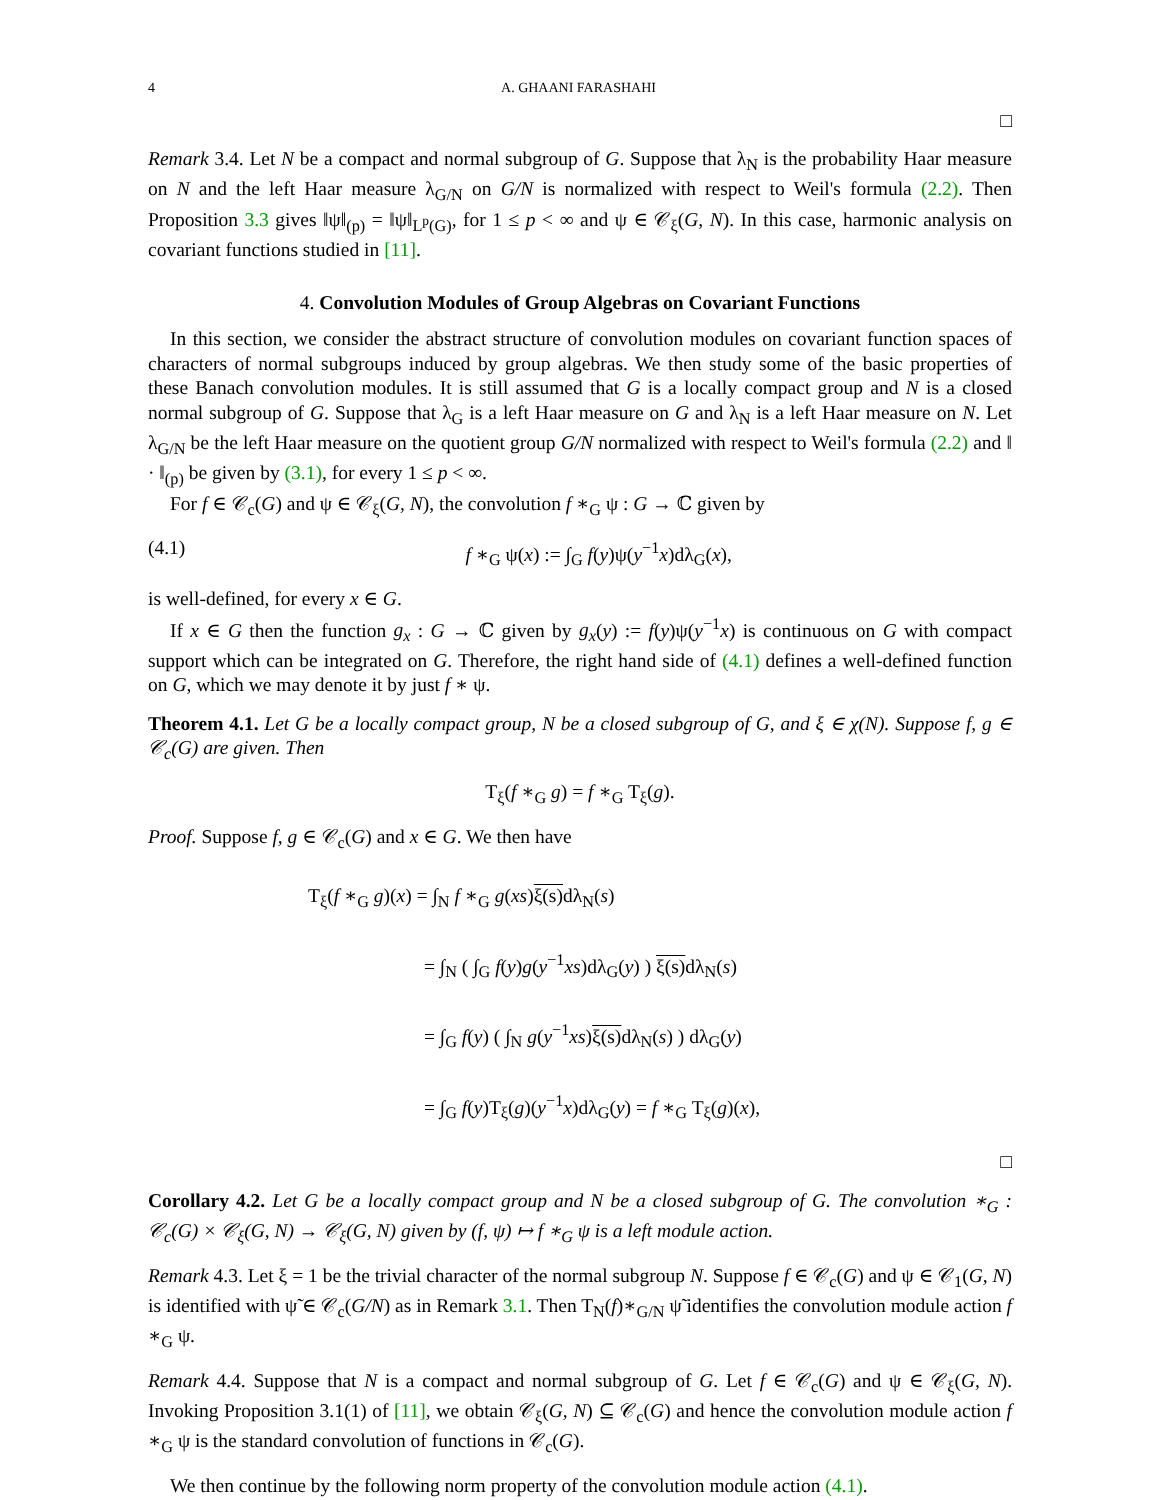4 A. GHAANI FARASHAHI
□
Remark 3.4. Let N be a compact and normal subgroup of G. Suppose that λ<sub>N</sub> is the probability Haar measure on N and the left Haar measure λ<sub>G/N</sub> on G/N is normalized with respect to Weil's formula (2.2). Then Proposition 3.3 gives ‖ψ‖<sub>(p)</sub> = ‖ψ‖<sub>L<sup>p</sup>(G)</sub>, for 1 ≤ p < ∞ and ψ ∈ 𝒞<sub>ξ</sub>(G, N). In this case, harmonic analysis on covariant functions studied in [11].
4. Convolution Modules of Group Algebras on Covariant Functions
In this section, we consider the abstract structure of convolution modules on covariant function spaces of characters of normal subgroups induced by group algebras. We then study some of the basic properties of these Banach convolution modules. It is still assumed that G is a locally compact group and N is a closed normal subgroup of G. Suppose that λ<sub>G</sub> is a left Haar measure on G and λ<sub>N</sub> is a left Haar measure on N. Let λ<sub>G/N</sub> be the left Haar measure on the quotient group G/N normalized with respect to Weil's formula (2.2) and ‖ · ‖<sub>(p)</sub> be given by (3.1), for every 1 ≤ p < ∞.
For f ∈ 𝒞<sub>c</sub>(G) and ψ ∈ 𝒞<sub>ξ</sub>(G, N), the convolution f ∗<sub>G</sub> ψ : G → ℂ given by
(4.1) f ∗<sub>G</sub> ψ(x) := ∫<sub>G</sub> f(y)ψ(y<sup>−1</sup>x)dλ<sub>G</sub>(x),
is well-defined, for every x ∈ G.
If x ∈ G then the function g<sub>x</sub> : G → ℂ given by g<sub>x</sub>(y) := f(y)ψ(y<sup>−1</sup>x) is continuous on G with compact support which can be integrated on G. Therefore, the right hand side of (4.1) defines a well-defined function on G, which we may denote it by just f ∗ ψ.
Theorem 4.1. Let G be a locally compact group, N be a closed subgroup of G, and ξ ∈ χ(N). Suppose f, g ∈ 𝒞<sub>c</sub>(G) are given. Then
T<sub>ξ</sub>(f ∗<sub>G</sub> g) = f ∗<sub>G</sub> T<sub>ξ</sub>(g).
Proof. Suppose f, g ∈ 𝒞<sub>c</sub>(G) and x ∈ G. We then have
T<sub>ξ</sub>(f ∗<sub>G</sub> g)(x) = ∫<sub>N</sub> f ∗<sub>G</sub> g(xs)ξ(s) dλ<sub>N</sub>(s)
= ∫<sub>N</sub> ( ∫<sub>G</sub> f(y)g(y<sup>−1</sup>xs)dλ<sub>G</sub>(y) ) ξ(s) dλ<sub>N</sub>(s)
= ∫<sub>G</sub> f(y) ( ∫<sub>N</sub> g(y<sup>−1</sup>xs)ξ(s) dλ<sub>N</sub>(s) ) dλ<sub>G</sub>(y)
= ∫<sub>G</sub> f(y)T<sub>ξ</sub>(g)(y<sup>−1</sup>x)dλ<sub>G</sub>(y) = f ∗<sub>G</sub> T<sub>ξ</sub>(g)(x),
□
Corollary 4.2. Let G be a locally compact group and N be a closed subgroup of G. The convolution ∗<sub>G</sub> : 𝒞<sub>c</sub>(G) × 𝒞<sub>ξ</sub>(G, N) → 𝒞<sub>ξ</sub>(G, N) given by (f, ψ) ↦ f ∗<sub>G</sub> ψ is a left module action.
Remark 4.3. Let ξ = 1 be the trivial character of the normal subgroup N. Suppose f ∈ 𝒞<sub>c</sub>(G) and ψ ∈ 𝒞<sub>1</sub>(G, N) is identified with ψ̃ ∈ 𝒞<sub>c</sub>(G/N) as in Remark 3.1. Then T<sub>N</sub>(f)∗<sub>G/N</sub> ψ̃ identifies the convolution module action f ∗<sub>G</sub> ψ.
Remark 4.4. Suppose that N is a compact and normal subgroup of G. Let f ∈ 𝒞<sub>c</sub>(G) and ψ ∈ 𝒞<sub>ξ</sub>(G, N). Invoking Proposition 3.1(1) of [11], we obtain 𝒞<sub>ξ</sub>(G, N) ⊆ 𝒞<sub>c</sub>(G) and hence the convolution module action f ∗<sub>G</sub> ψ is the standard convolution of functions in 𝒞<sub>c</sub>(G).
We then continue by the following norm property of the convolution module action (4.1).